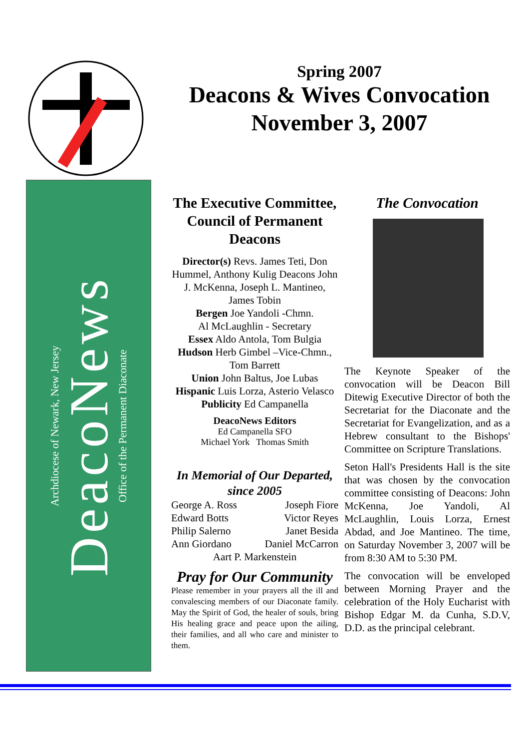Spring 2007
Deacons & Wives Convocation
November 3, 2007
Archdiocese of Newark, New Jersey
DeacoNews
Office of the Permanent Diaconate
The Executive Committee, Council of Permanent Deacons
Director(s) Revs. James Teti, Don Hummel, Anthony Kulig Deacons John J. McKenna, Joseph L. Mantineo, James Tobin
Bergen Joe Yandoli -Chmn.
Al McLaughlin - Secretary
Essex Aldo Antola, Tom Bulgia
Hudson Herb Gimbel –Vice-Chmn., Tom Barrett
Union John Baltus, Joe Lubas
Hispanic Luis Lorza, Asterio Velasco
Publicity Ed Campanella
DeacoNews Editors
Ed Campanella SFO
Michael York Thomas Smith
In Memorial of Our Departed, since 2005
George A. Ross Joseph Fiore
Edward Botts Victor Reyes
Philip Salerno Janet Besida
Ann Giordano Daniel McCarron
Aart P. Markenstein
Pray for Our Community
Please remember in your prayers all the ill and convalescing members of our Diaconate family. May the Spirit of God, the healer of souls, bring His healing grace and peace upon the ailing, their families, and all who care and minister to them.
The Convocation
The Keynote Speaker of the convocation will be Deacon Bill Ditewig Executive Director of both the Secretariat for the Diaconate and the Secretariat for Evangelization, and as a Hebrew consultant to the Bishops' Committee on Scripture Translations.
Seton Hall's Presidents Hall is the site that was chosen by the convocation committee consisting of Deacons: John McKenna, Joe Yandoli, Al McLaughlin, Louis Lorza, Ernest Abdad, and Joe Mantineo. The time, on Saturday November 3, 2007 will be from 8:30 AM to 5:30 PM.
The convocation will be enveloped between Morning Prayer and the celebration of the Holy Eucharist with Bishop Edgar M. da Cunha, S.D.V, D.D. as the principal celebrant.